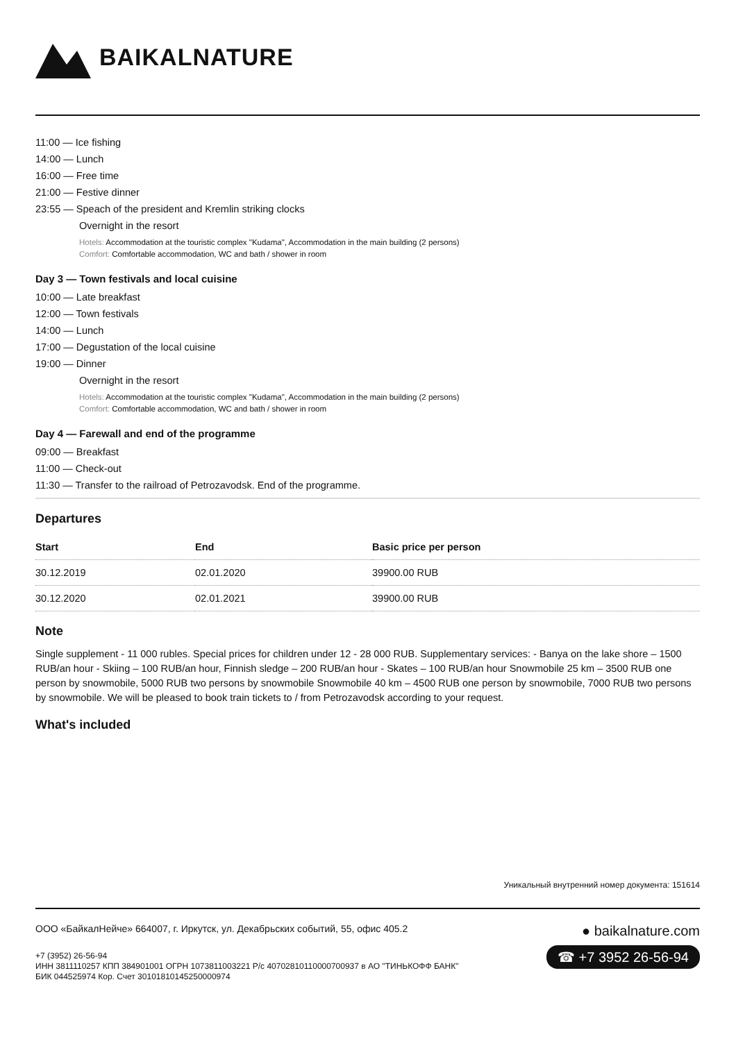BAIKALNATURE
11:00 — Ice fishing
14:00 — Lunch
16:00 — Free time
21:00 — Festive dinner
23:55 — Speach of the president and Kremlin striking clocks
Overnight in the resort
Hotels: Accommodation at the touristic complex "Kudama", Accommodation in the main building (2 persons)
Comfort: Comfortable accommodation, WC and bath / shower in room
Day 3 — Town festivals and local cuisine
10:00 — Late breakfast
12:00 — Town festivals
14:00 — Lunch
17:00 — Degustation of the local cuisine
19:00 — Dinner
Overnight in the resort
Hotels: Accommodation at the touristic complex "Kudama", Accommodation in the main building (2 persons)
Comfort: Comfortable accommodation, WC and bath / shower in room
Day 4 — Farewall and end of the programme
09:00 — Breakfast
11:00 — Check-out
11:30 — Transfer to the railroad of Petrozavodsk. End of the programme.
Departures
| Start | End | Basic price per person |
| --- | --- | --- |
| 30.12.2019 | 02.01.2020 | 39900.00 RUB |
| 30.12.2020 | 02.01.2021 | 39900.00 RUB |
Note
Single supplement - 11 000 rubles. Special prices for children under 12 - 28 000 RUB. Supplementary services: - Banya on the lake shore – 1500 RUB/an hour - Skiing – 100 RUB/an hour, Finnish sledge – 200 RUB/an hour - Skates – 100 RUB/an hour Snowmobile 25 km – 3500 RUB one person by snowmobile, 5000 RUB two persons by snowmobile Snowmobile 40 km – 4500 RUB one person by snowmobile, 7000 RUB two persons by snowmobile. We will be pleased to book train tickets to / from Petrozavodsk according to your request.
What's included
Уникальный внутренний номер документа: 151614
ООО «БайкалНейче» 664007, г. Иркутск, ул. Декабрьских событий, 55, офис 405.2
+7 (3952) 26-56-94
ИНН 3811110257 КПП 384901001 ОГРН 1073811003221 Р/с 40702810110000700937 в АО "ТИНЬКОФФ БАНК"
БИК 044525974 Кор. Счет 30101810145250000974
● baikalnature.com
☎ +7 3952 26-56-94